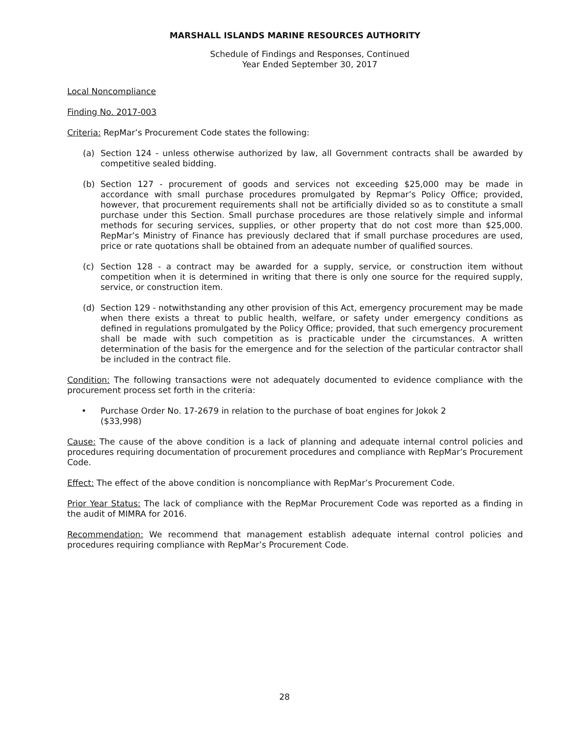MARSHALL ISLANDS MARINE RESOURCES AUTHORITY
Schedule of Findings and Responses, Continued
Year Ended September 30, 2017
Local Noncompliance
Finding No. 2017-003
Criteria: RepMar’s Procurement Code states the following:
(a) Section 124 - unless otherwise authorized by law, all Government contracts shall be awarded by competitive sealed bidding.
(b) Section 127 - procurement of goods and services not exceeding $25,000 may be made in accordance with small purchase procedures promulgated by Repmar’s Policy Office; provided, however, that procurement requirements shall not be artificially divided so as to constitute a small purchase under this Section. Small purchase procedures are those relatively simple and informal methods for securing services, supplies, or other property that do not cost more than $25,000. RepMar’s Ministry of Finance has previously declared that if small purchase procedures are used, price or rate quotations shall be obtained from an adequate number of qualified sources.
(c) Section 128 - a contract may be awarded for a supply, service, or construction item without competition when it is determined in writing that there is only one source for the required supply, service, or construction item.
(d) Section 129 - notwithstanding any other provision of this Act, emergency procurement may be made when there exists a threat to public health, welfare, or safety under emergency conditions as defined in regulations promulgated by the Policy Office; provided, that such emergency procurement shall be made with such competition as is practicable under the circumstances. A written determination of the basis for the emergence and for the selection of the particular contractor shall be included in the contract file.
Condition: The following transactions were not adequately documented to evidence compliance with the procurement process set forth in the criteria:
• Purchase Order No. 17-2679 in relation to the purchase of boat engines for Jokok 2
($33,998)
Cause: The cause of the above condition is a lack of planning and adequate internal control policies and procedures requiring documentation of procurement procedures and compliance with RepMar’s Procurement Code.
Effect: The effect of the above condition is noncompliance with RepMar’s Procurement Code.
Prior Year Status: The lack of compliance with the RepMar Procurement Code was reported as a finding in the audit of MIMRA for 2016.
Recommendation: We recommend that management establish adequate internal control policies and procedures requiring compliance with RepMar’s Procurement Code.
28